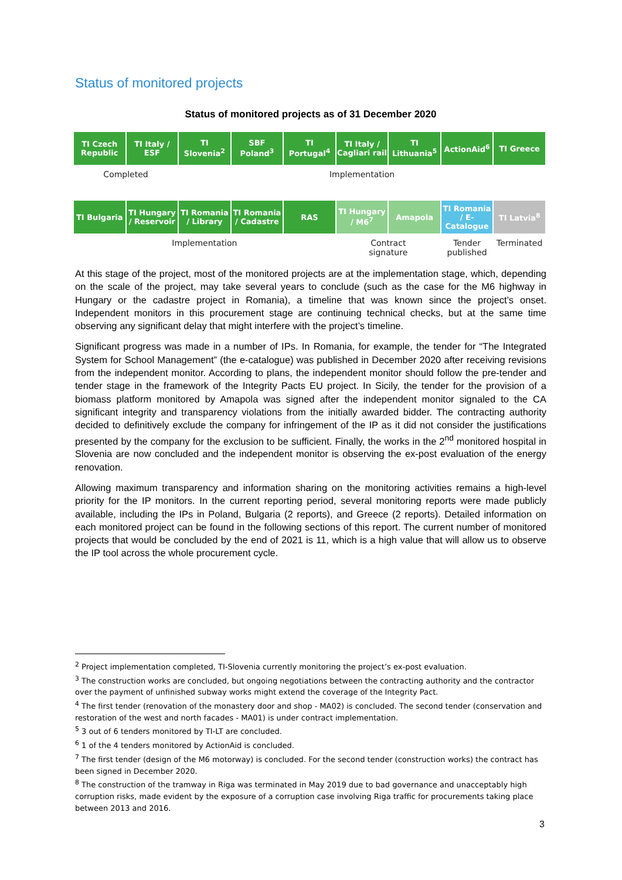Status of monitored projects
Status of monitored projects as of 31 December 2020
| TI Czech Republic | TI Italy / ESF | TI Slovenia<sup>2</sup> | SBF Poland<sup>3</sup> | TI Portugal<sup>4</sup> | TI Italy / Cagliari rail | TI Lithuania<sup>5</sup> | ActionAid<sup>6</sup> | TI Greece |
| Completed | | Implementation | | | | | | |
| TI Bulgaria | TI Hungary / Reservoir | TI Romania / Library | TI Romania / Cadastre | RAS | TI Hungary / M6<sup>7</sup> | Amapola | TI Romania / E-Catalogue | TI Latvia<sup>8</sup> |
| Implementation | | | | | Contract signature | | Tender published | Terminated |
At this stage of the project, most of the monitored projects are at the implementation stage, which, depending on the scale of the project, may take several years to conclude (such as the case for the M6 highway in Hungary or the cadastre project in Romania), a timeline that was known since the project’s onset. Independent monitors in this procurement stage are continuing technical checks, but at the same time observing any significant delay that might interfere with the project’s timeline.
Significant progress was made in a number of IPs. In Romania, for example, the tender for “The Integrated System for School Management” (the e-catalogue) was published in December 2020 after receiving revisions from the independent monitor. According to plans, the independent monitor should follow the pre-tender and tender stage in the framework of the Integrity Pacts EU project. In Sicily, the tender for the provision of a biomass platform monitored by Amapola was signed after the independent monitor signaled to the CA significant integrity and transparency violations from the initially awarded bidder. The contracting authority decided to definitively exclude the company for infringement of the IP as it did not consider the justifications presented by the company for the exclusion to be sufficient. Finally, the works in the 2<sup>nd</sup> monitored hospital in Slovenia are now concluded and the independent monitor is observing the ex-post evaluation of the energy renovation.
Allowing maximum transparency and information sharing on the monitoring activities remains a high-level priority for the IP monitors. In the current reporting period, several monitoring reports were made publicly available, including the IPs in Poland, Bulgaria (2 reports), and Greece (2 reports). Detailed information on each monitored project can be found in the following sections of this report. The current number of monitored projects that would be concluded by the end of 2021 is 11, which is a high value that will allow us to observe the IP tool across the whole procurement cycle.
<sup>2</sup> Project implementation completed, TI-Slovenia currently monitoring the project’s ex-post evaluation.
<sup>3</sup> The construction works are concluded, but ongoing negotiations between the contracting authority and the contractor over the payment of unfinished subway works might extend the coverage of the Integrity Pact.
<sup>4</sup> The first tender (renovation of the monastery door and shop - MA02) is concluded. The second tender (conservation and restoration of the west and north facades - MA01) is under contract implementation.
<sup>5</sup> 3 out of 6 tenders monitored by TI-LT are concluded.
<sup>6</sup> 1 of the 4 tenders monitored by ActionAid is concluded.
<sup>7</sup> The first tender (design of the M6 motorway) is concluded. For the second tender (construction works) the contract has been signed in December 2020.
<sup>8</sup> The construction of the tramway in Riga was terminated in May 2019 due to bad governance and unacceptably high corruption risks, made evident by the exposure of a corruption case involving Riga traffic for procurements taking place between 2013 and 2016.
3